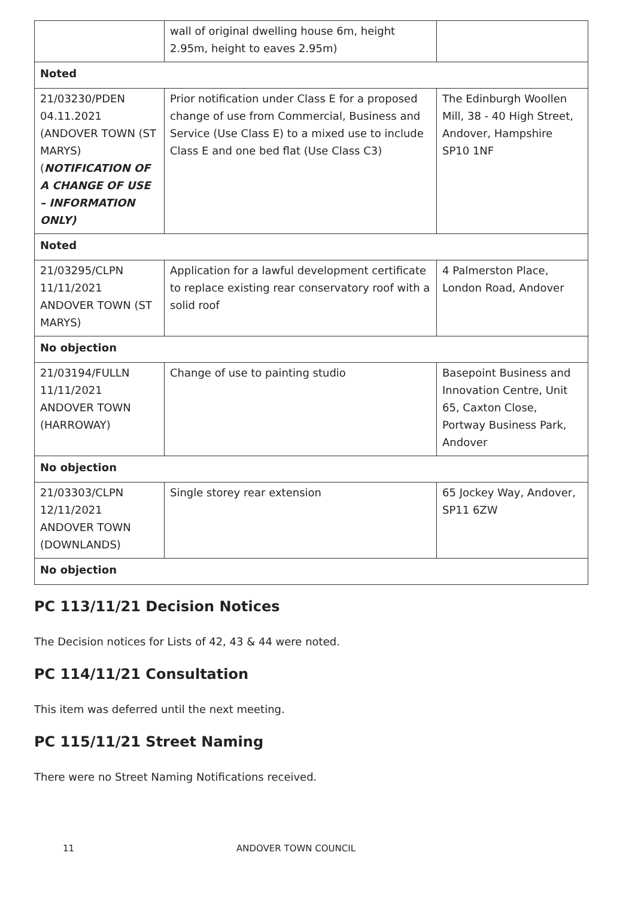| | wall of original dwelling house 6m, height 2.95m, height to eaves 2.95m) | |
| Noted | | |
| 21/03230/PDEN 04.11.2021 (ANDOVER TOWN (ST MARYS) ( NOTIFICATION OF A CHANGE OF USE – INFORMATION ONLY) | Prior notification under Class E for a proposed change of use from Commercial, Business and Service (Use Class E) to a mixed use to include Class E and one bed flat (Use Class C3) | The Edinburgh Woollen Mill, 38 - 40 High Street, Andover, Hampshire SP10 1NF |
| Noted | | |
| 21/03295/CLPN 11/11/2021 ANDOVER TOWN (ST MARYS) | Application for a lawful development certificate to replace existing rear conservatory roof with a solid roof | 4 Palmerston Place, London Road, Andover |
| No objection | | |
| 21/03194/FULLN 11/11/2021 ANDOVER TOWN (HARROWAY) | Change of use to painting studio | Basepoint Business and Innovation Centre, Unit 65, Caxton Close, Portway Business Park, Andover |
| No objection | | |
| 21/03303/CLPN 12/11/2021 ANDOVER TOWN (DOWNLANDS) | Single storey rear extension | 65 Jockey Way, Andover, SP11 6ZW |
| No objection | | |
PC 113/11/21 Decision Notices
The Decision notices for Lists of 42, 43 & 44 were noted.
PC 114/11/21 Consultation
This item was deferred until the next meeting.
PC 115/11/21 Street Naming
There were no Street Naming Notifications received.
11 ANDOVER TOWN COUNCIL